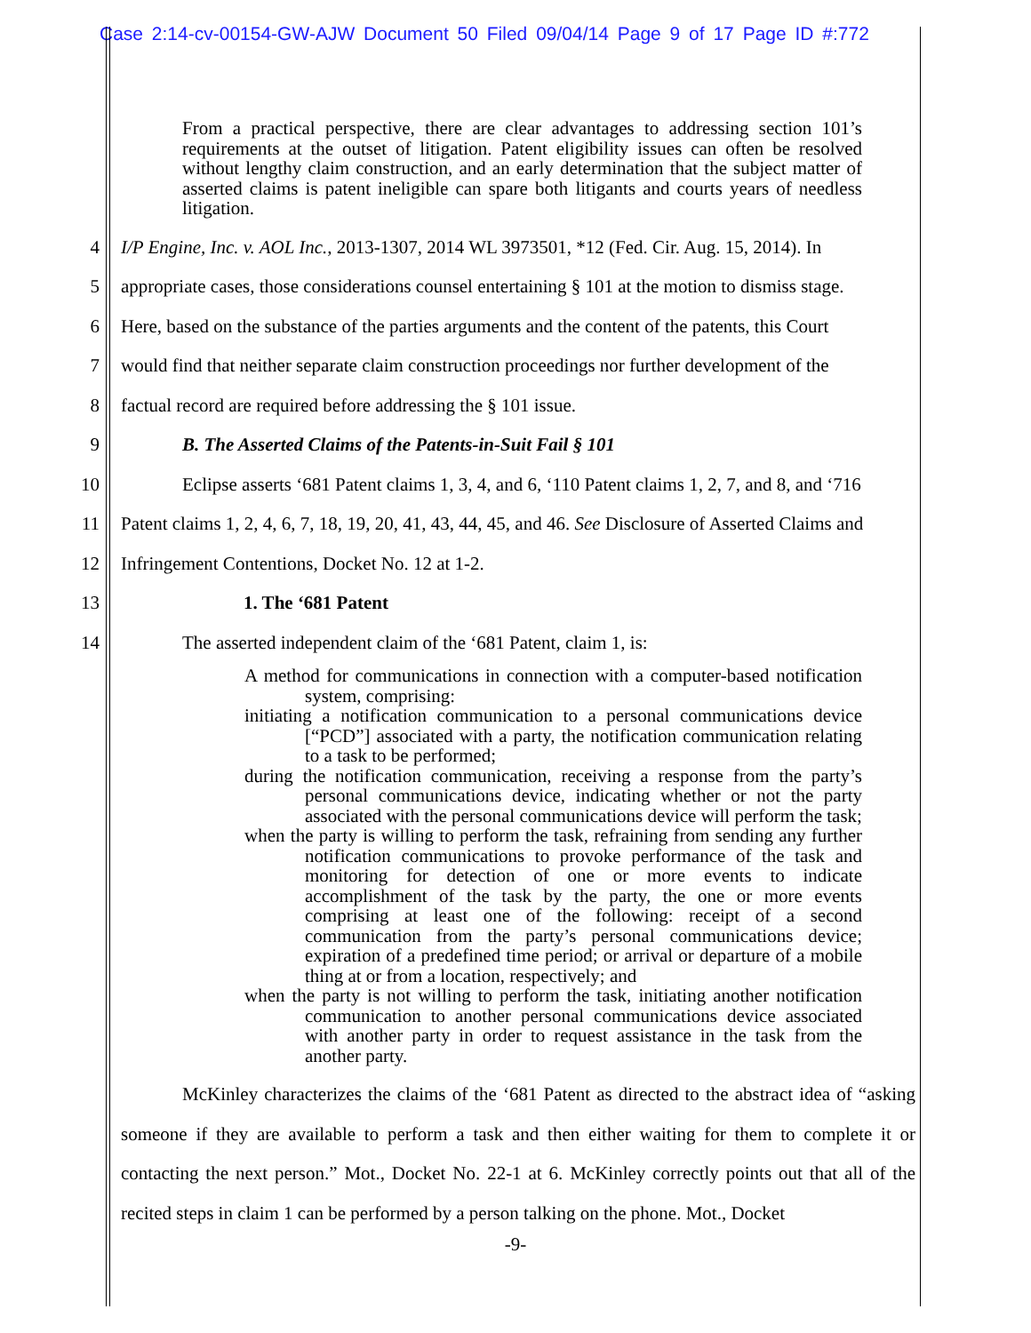Case 2:14-cv-00154-GW-AJW Document 50 Filed 09/04/14 Page 9 of 17 Page ID #:772
From a practical perspective, there are clear advantages to addressing section 101’s requirements at the outset of litigation. Patent eligibility issues can often be resolved without lengthy claim construction, and an early determination that the subject matter of asserted claims is patent ineligible can spare both litigants and courts years of needless litigation.
4 I/P Engine, Inc. v. AOL Inc., 2013-1307, 2014 WL 3973501, *12 (Fed. Cir. Aug. 15, 2014). In
5 appropriate cases, those considerations counsel entertaining § 101 at the motion to dismiss stage.
6 Here, based on the substance of the parties arguments and the content of the patents, this Court
7 would find that neither separate claim construction proceedings nor further development of the
8 factual record are required before addressing the § 101 issue.
9 B. The Asserted Claims of the Patents-in-Suit Fail § 101
10 Eclipse asserts ‘681 Patent claims 1, 3, 4, and 6, ‘110 Patent claims 1, 2, 7, and 8, and ‘716
11 Patent claims 1, 2, 4, 6, 7, 18, 19, 20, 41, 43, 44, 45, and 46. See Disclosure of Asserted Claims and
12 Infringement Contentions, Docket No. 12 at 1-2.
13 1. The ‘681 Patent
14 The asserted independent claim of the ‘681 Patent, claim 1, is:
A method for communications in connection with a computer-based notification system, comprising:
initiating a notification communication to a personal communications device [“PCD”] associated with a party, the notification communication relating to a task to be performed;
during the notification communication, receiving a response from the party’s personal communications device, indicating whether or not the party associated with the personal communications device will perform the task;
when the party is willing to perform the task, refraining from sending any further notification communications to provoke performance of the task and monitoring for detection of one or more events to indicate accomplishment of the task by the party, the one or more events comprising at least one of the following: receipt of a second communication from the party’s personal communications device; expiration of a predefined time period; or arrival or departure of a mobile thing at or from a location, respectively; and
when the party is not willing to perform the task, initiating another notification communication to another personal communications device associated with another party in order to request assistance in the task from the another party.
McKinley characterizes the claims of the ‘681 Patent as directed to the abstract idea of “asking someone if they are available to perform a task and then either waiting for them to complete it or contacting the next person.” Mot., Docket No. 22-1 at 6. McKinley correctly points out that all of the recited steps in claim 1 can be performed by a person talking on the phone. Mot., Docket
1 2 3 15 16 17 18 19 20 21 22 23 24 25 26 27 28
-9-